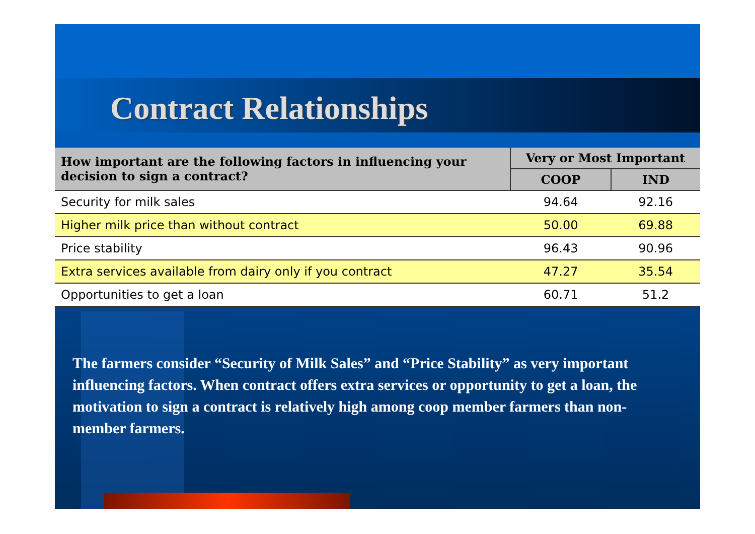Contract Relationships
| How important are the following factors in influencing your decision to sign a contract? | Very or Most Important | |
| --- | --- | --- |
| | COOP | IND |
| Security for milk sales | 94.64 | 92.16 |
| Higher milk price than without contract | 50.00 | 69.88 |
| Price stability | 96.43 | 90.96 |
| Extra services available from dairy only if you contract | 47.27 | 35.54 |
| Opportunities to get a loan | 60.71 | 51.2 |
The farmers consider “Security of Milk Sales” and “Price Stability” as very important influencing factors. When contract offers extra services or opportunity to get a loan, the motivation to sign a contract is relatively high among coop member farmers than non-member farmers.